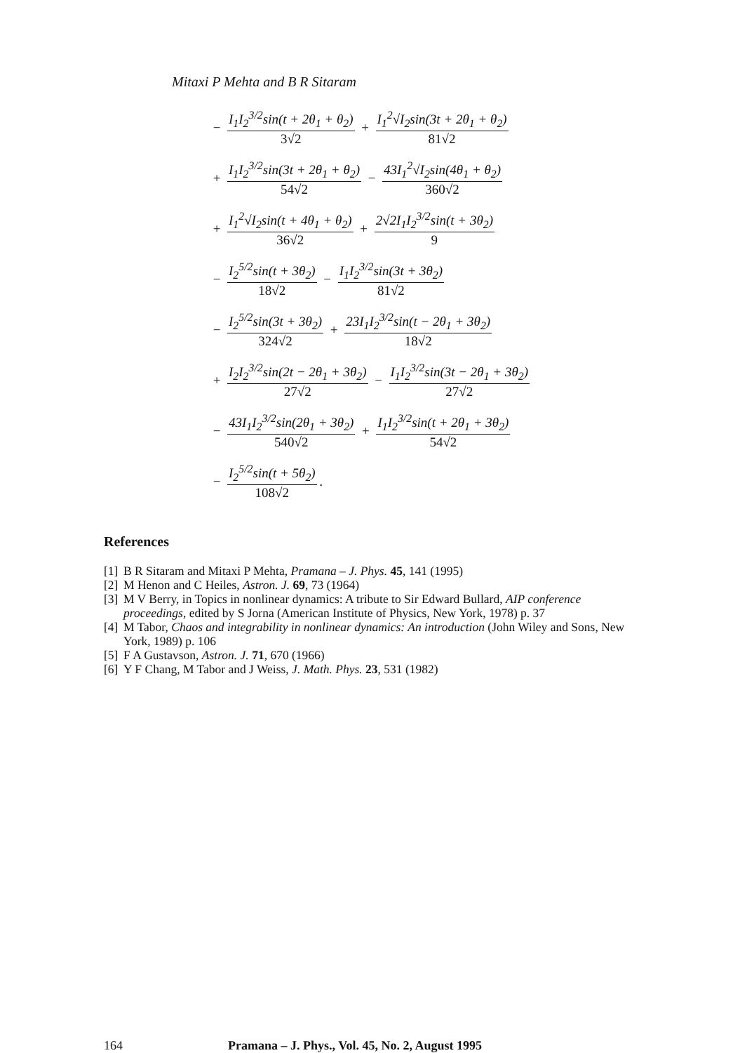Mitaxi P Mehta and B R Sitaram
− I<sub>1</sub>I<sub>2</sub><sup>3/2</sup>sin(t + 2θ<sub>1</sub> + θ<sub>2</sub>) 3√2 + I<sub>1</sub><sup>2</sup>√I<sub>2</sub>sin(3t + 2θ<sub>1</sub> + θ<sub>2</sub>) 81√2
+ I<sub>1</sub>I<sub>2</sub><sup>3/2</sup>sin(3t + 2θ<sub>1</sub> + θ<sub>2</sub>) 54√2 − 43I<sub>1</sub><sup>2</sup>√I<sub>2</sub>sin(4θ<sub>1</sub> + θ<sub>2</sub>) 360√2
+ I<sub>1</sub><sup>2</sup>√I<sub>2</sub>sin(t + 4θ<sub>1</sub> + θ<sub>2</sub>) 36√2 + 2√2I<sub>1</sub>I<sub>2</sub><sup>3/2</sup>sin(t + 3θ<sub>2</sub>) 9
− I<sub>2</sub><sup>5/2</sup>sin(t + 3θ<sub>2</sub>) 18√2 − I<sub>1</sub>I<sub>2</sub><sup>3/2</sup>sin(3t + 3θ<sub>2</sub>) 81√2
− I<sub>2</sub><sup>5/2</sup>sin(3t + 3θ<sub>2</sub>) 324√2 + 23I<sub>1</sub>I<sub>2</sub><sup>3/2</sup>sin(t − 2θ<sub>1</sub> + 3θ<sub>2</sub>) 18√2
+ I<sub>2</sub>I<sub>2</sub><sup>3/2</sup>sin(2t − 2θ<sub>1</sub> + 3θ<sub>2</sub>) 27√2 − I<sub>1</sub>I<sub>2</sub><sup>3/2</sup>sin(3t − 2θ<sub>1</sub> + 3θ<sub>2</sub>) 27√2
− 43I<sub>1</sub>I<sub>2</sub><sup>3/2</sup>sin(2θ<sub>1</sub> + 3θ<sub>2</sub>) 540√2 + I<sub>1</sub>I<sub>2</sub><sup>3/2</sup>sin(t + 2θ<sub>1</sub> + 3θ<sub>2</sub>) 54√2
− I<sub>2</sub><sup>5/2</sup>sin(t + 5θ<sub>2</sub>) 108√2.
References
[1] B R Sitaram and Mitaxi P Mehta, Pramana – J. Phys. 45, 141 (1995)
[2] M Henon and C Heiles, Astron. J. 69, 73 (1964)
[3] M V Berry, in Topics in nonlinear dynamics: A tribute to Sir Edward Bullard, AIP conference proceedings, edited by S Jorna (American Institute of Physics, New York, 1978) p. 37
[4] M Tabor, Chaos and integrability in nonlinear dynamics: An introduction (John Wiley and Sons, New York, 1989) p. 106
[5] F A Gustavson, Astron. J. 71, 670 (1966)
[6] Y F Chang, M Tabor and J Weiss, J. Math. Phys. 23, 531 (1982)
164 Pramana – J. Phys., Vol. 45, No. 2, August 1995